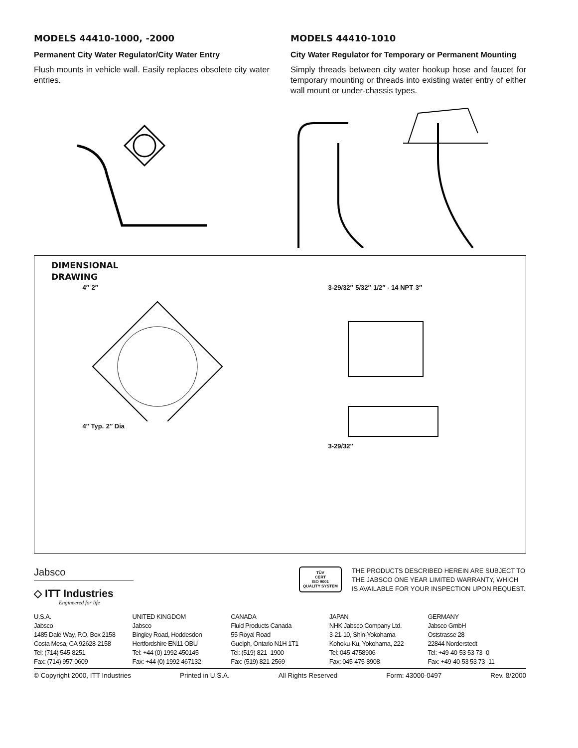MODELS 44410-1000, -2000
Permanent City Water Regulator/City Water Entry
Flush mounts in vehicle wall. Easily replaces obsolete city water entries.
MODELS 44410-1010
City Water Regulator for Temporary or Permanent Mounting
Simply threads between city water hookup hose and faucet for temporary mounting or threads into existing water entry of either wall mount or under-chassis types.
DIMENSIONAL
DRAWING
4″ 2″4″ Typ. 2″ Dia 3-29/32″ 5/32″ 1/2″ - 14 NPT 3″3-29/32″
Jabsco
◇ ITT Industries
Engineered for life
TÜV
CERT
ISO 9001
QUALITY SYSTEM
THE PRODUCTS DESCRIBED HEREIN ARE SUBJECT TO THE JABSCO ONE YEAR LIMITED WARRANTY, WHICH IS AVAILABLE FOR YOUR INSPECTION UPON REQUEST.
U.S.A.
Jabsco
1485 Dale Way, P.O. Box 2158
Costa Mesa, CA 92628-2158
Tel: (714) 545-8251
Fax: (714) 957-0609
UNITED KINGDOM
Jabsco
Bingley Road, Hoddesdon
Hertfordshire EN11 OBU
Tel: +44 (0) 1992 450145
Fax: +44 (0) 1992 467132
CANADA
Fluid Products Canada
55 Royal Road
Guelph, Ontario N1H 1T1
Tel: (519) 821 -1900
Fax: (519) 821-2569
JAPAN
NHK Jabsco Company Ltd.
3-21-10, Shin-Yokohama
Kohoku-Ku, Yokohama, 222
Tel: 045-4758906
Fax: 045-475-8908
GERMANY
Jabsco GmbH
Oststrasse 28
22844 Norderstedt
Tel: +49-40-53 53 73 -0
Fax: +49-40-53 53 73 -11
© Copyright 2000, ITT Industries Printed in U.S.A. All Rights Reserved Form: 43000-0497 Rev. 8/2000